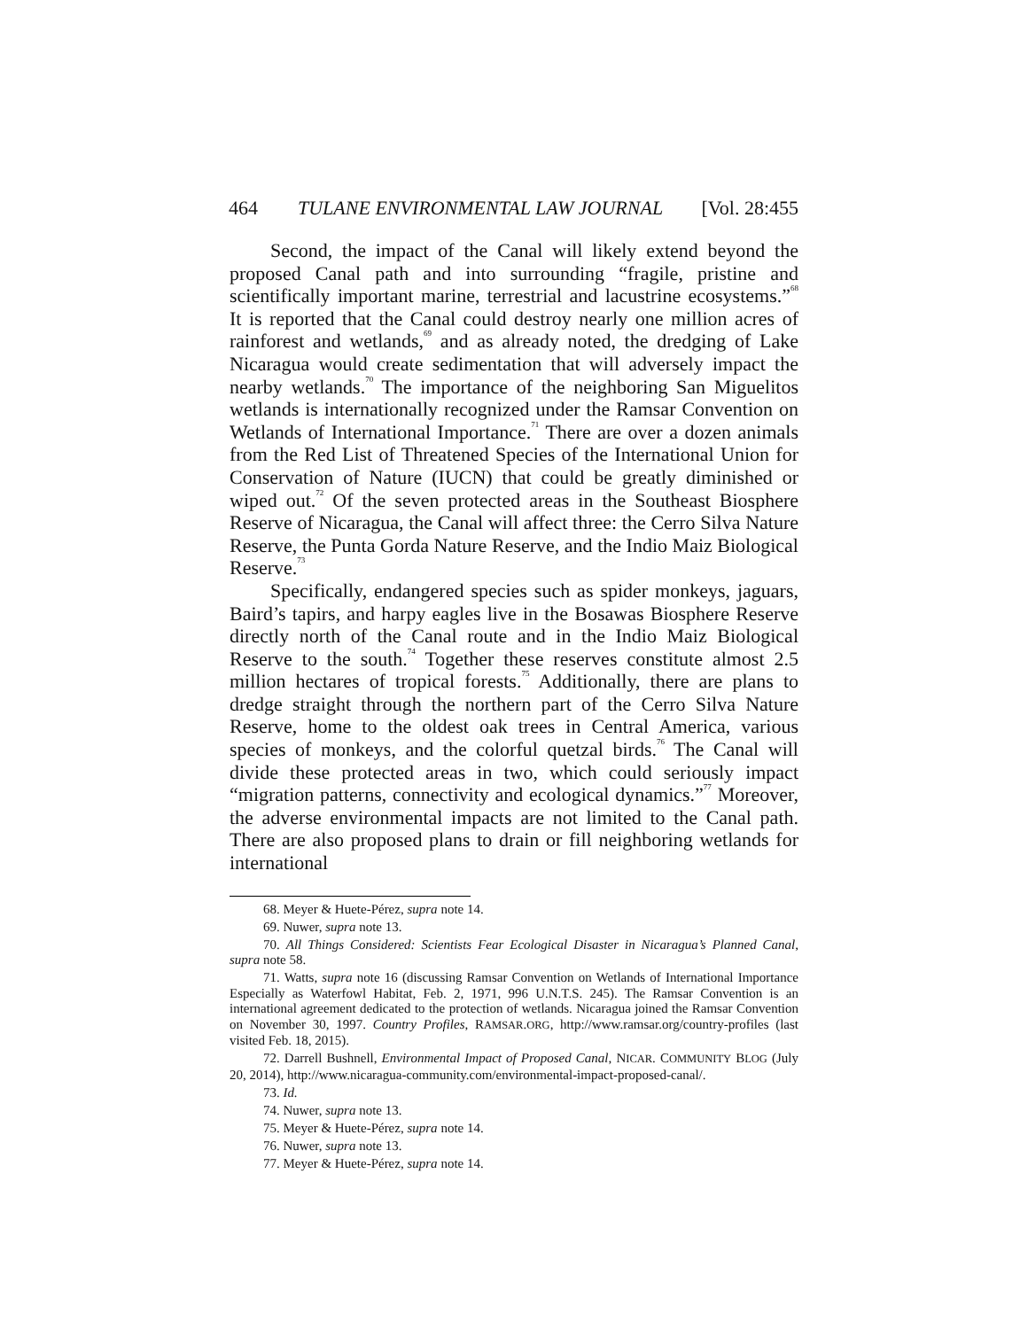464 TULANE ENVIRONMENTAL LAW JOURNAL [Vol. 28:455
Second, the impact of the Canal will likely extend beyond the proposed Canal path and into surrounding “fragile, pristine and scientifically important marine, terrestrial and lacustrine ecosystems.”<sup>68</sup> It is reported that the Canal could destroy nearly one million acres of rainforest and wetlands,<sup>69</sup> and as already noted, the dredging of Lake Nicaragua would create sedimentation that will adversely impact the nearby wetlands.<sup>70</sup> The importance of the neighboring San Miguelitos wetlands is internationally recognized under the Ramsar Convention on Wetlands of International Importance.<sup>71</sup> There are over a dozen animals from the Red List of Threatened Species of the International Union for Conservation of Nature (IUCN) that could be greatly diminished or wiped out.<sup>72</sup> Of the seven protected areas in the Southeast Biosphere Reserve of Nicaragua, the Canal will affect three: the Cerro Silva Nature Reserve, the Punta Gorda Nature Reserve, and the Indio Maiz Biological Reserve.<sup>73</sup>
Specifically, endangered species such as spider monkeys, jaguars, Baird’s tapirs, and harpy eagles live in the Bosawas Biosphere Reserve directly north of the Canal route and in the Indio Maiz Biological Reserve to the south.<sup>74</sup> Together these reserves constitute almost 2.5 million hectares of tropical forests.<sup>75</sup> Additionally, there are plans to dredge straight through the northern part of the Cerro Silva Nature Reserve, home to the oldest oak trees in Central America, various species of monkeys, and the colorful quetzal birds.<sup>76</sup> The Canal will divide these protected areas in two, which could seriously impact “migration patterns, connectivity and ecological dynamics.”<sup>77</sup> Moreover, the adverse environmental impacts are not limited to the Canal path. There are also proposed plans to drain or fill neighboring wetlands for international
68. Meyer & Huete-Pérez, supra note 14.
69. Nuwer, supra note 13.
70. All Things Considered: Scientists Fear Ecological Disaster in Nicaragua’s Planned Canal, supra note 58.
71. Watts, supra note 16 (discussing Ramsar Convention on Wetlands of International Importance Especially as Waterfowl Habitat, Feb. 2, 1971, 996 U.N.T.S. 245). The Ramsar Convention is an international agreement dedicated to the protection of wetlands. Nicaragua joined the Ramsar Convention on November 30, 1997. Country Profiles, RAMSAR.ORG, http://www.ramsar.org/country-profiles (last visited Feb. 18, 2015).
72. Darrell Bushnell, Environmental Impact of Proposed Canal, NICAR. COMMUNITY BLOG (July 20, 2014), http://www.nicaragua-community.com/environmental-impact-proposed-canal/.
73. Id.
74. Nuwer, supra note 13.
75. Meyer & Huete-Pérez, supra note 14.
76. Nuwer, supra note 13.
77. Meyer & Huete-Pérez, supra note 14.